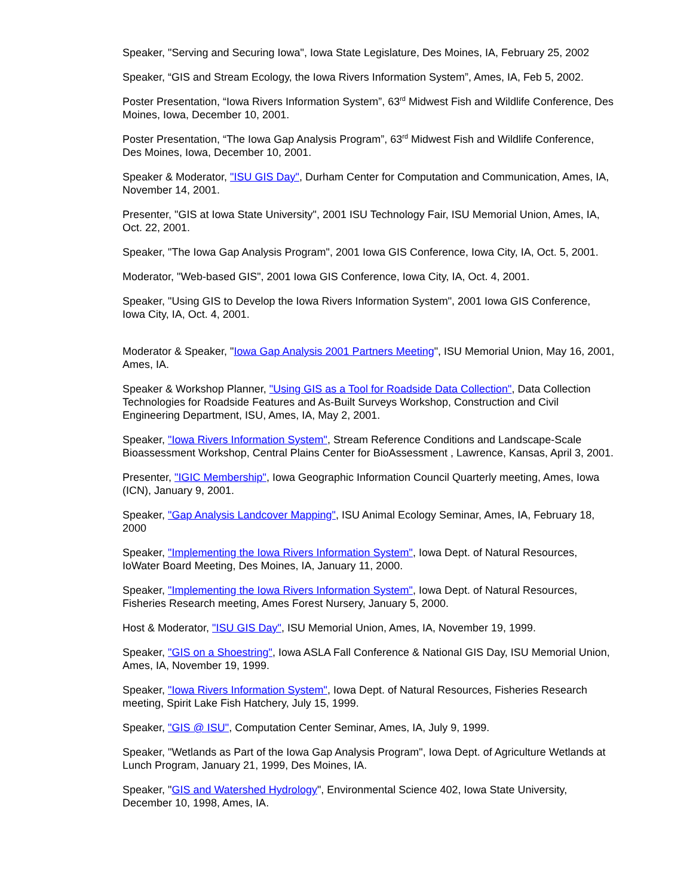Speaker, "Serving and Securing Iowa", Iowa State Legislature, Des Moines, IA, February 25, 2002
Speaker, “GIS and Stream Ecology, the Iowa Rivers Information System”, Ames, IA, Feb 5, 2002.
Poster Presentation, “Iowa Rivers Information System”, 63<sup>rd</sup> Midwest Fish and Wildlife Conference, Des Moines, Iowa, December 10, 2001.
Poster Presentation, “The Iowa Gap Analysis Program”, 63<sup>rd</sup> Midwest Fish and Wildlife Conference, Des Moines, Iowa, December 10, 2001.
Speaker & Moderator, "ISU GIS Day", Durham Center for Computation and Communication, Ames, IA, November 14, 2001.
Presenter, "GIS at Iowa State University", 2001 ISU Technology Fair, ISU Memorial Union, Ames, IA, Oct. 22, 2001.
Speaker, "The Iowa Gap Analysis Program", 2001 Iowa GIS Conference, Iowa City, IA, Oct. 5, 2001.
Moderator, "Web-based GIS", 2001 Iowa GIS Conference, Iowa City, IA, Oct. 4, 2001.
Speaker, "Using GIS to Develop the Iowa Rivers Information System", 2001 Iowa GIS Conference, Iowa City, IA, Oct. 4, 2001.
Moderator & Speaker, "Iowa Gap Analysis 2001 Partners Meeting", ISU Memorial Union, May 16, 2001, Ames, IA.
Speaker & Workshop Planner, "Using GIS as a Tool for Roadside Data Collection", Data Collection Technologies for Roadside Features and As-Built Surveys Workshop, Construction and Civil Engineering Department, ISU, Ames, IA, May 2, 2001.
Speaker, "Iowa Rivers Information System", Stream Reference Conditions and Landscape-Scale Bioassessment Workshop, Central Plains Center for BioAssessment , Lawrence, Kansas, April 3, 2001.
Presenter, "IGIC Membership", Iowa Geographic Information Council Quarterly meeting, Ames, Iowa (ICN), January 9, 2001.
Speaker, "Gap Analysis Landcover Mapping", ISU Animal Ecology Seminar, Ames, IA, February 18, 2000
Speaker, "Implementing the Iowa Rivers Information System", Iowa Dept. of Natural Resources, IoWater Board Meeting, Des Moines, IA, January 11, 2000.
Speaker, "Implementing the Iowa Rivers Information System", Iowa Dept. of Natural Resources, Fisheries Research meeting, Ames Forest Nursery, January 5, 2000.
Host & Moderator, "ISU GIS Day", ISU Memorial Union, Ames, IA, November 19, 1999.
Speaker, "GIS on a Shoestring", Iowa ASLA Fall Conference & National GIS Day, ISU Memorial Union, Ames, IA, November 19, 1999.
Speaker, "Iowa Rivers Information System", Iowa Dept. of Natural Resources, Fisheries Research meeting, Spirit Lake Fish Hatchery, July 15, 1999.
Speaker, "GIS @ ISU", Computation Center Seminar, Ames, IA, July 9, 1999.
Speaker, "Wetlands as Part of the Iowa Gap Analysis Program", Iowa Dept. of Agriculture Wetlands at Lunch Program, January 21, 1999, Des Moines, IA.
Speaker, "GIS and Watershed Hydrology", Environmental Science 402, Iowa State University, December 10, 1998, Ames, IA.